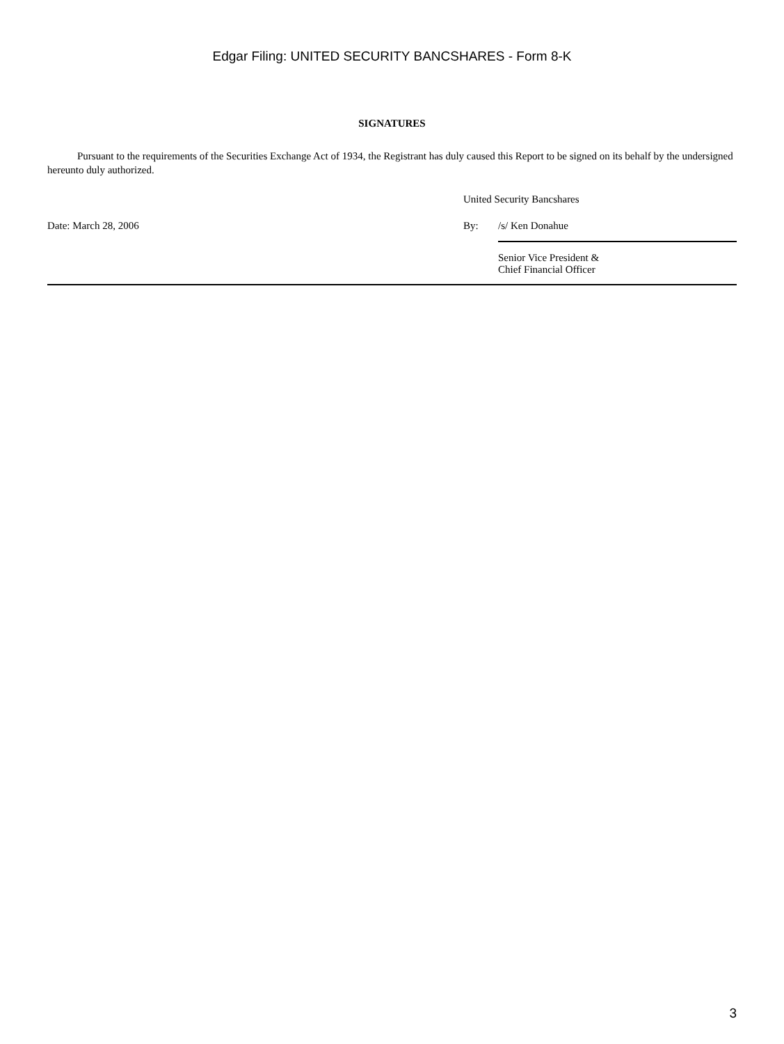Edgar Filing: UNITED SECURITY BANCSHARES - Form 8-K
SIGNATURES
Pursuant to the requirements of the Securities Exchange Act of 1934, the Registrant has duly caused this Report to be signed on its behalf by the undersigned hereunto duly authorized.
United Security Bancshares
Date: March 28, 2006 By: /s/ Ken Donahue
Senior Vice President &
Chief Financial Officer
3